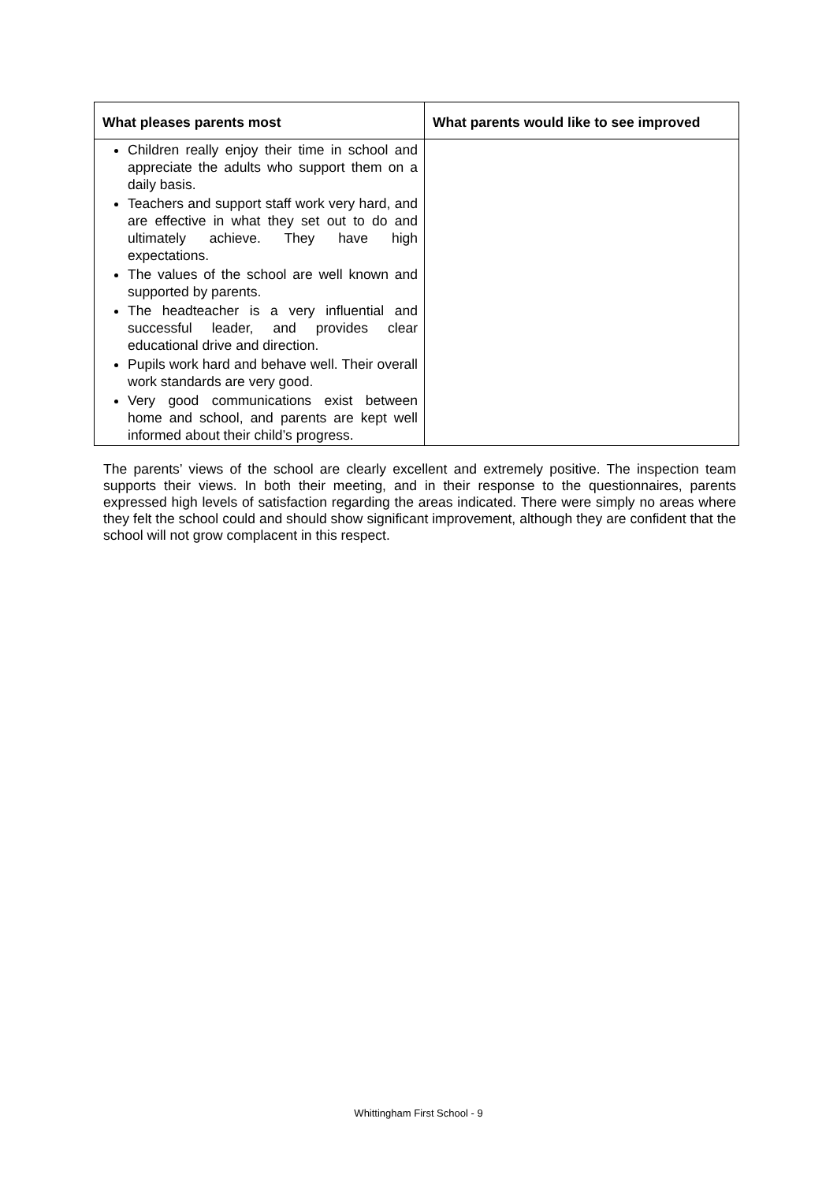| What pleases parents most | What parents would like to see improved |
| --- | --- |
| Children really enjoy their time in school and appreciate the adults who support them on a daily basis. Teachers and support staff work very hard, and are effective in what they set out to do and ultimately achieve. They have high expectations. The values of the school are well known and supported by parents. The headteacher is a very influential and successful leader, and provides clear educational drive and direction. Pupils work hard and behave well. Their overall work standards are very good. Very good communications exist between home and school, and parents are kept well informed about their child’s progress. | |
The parents’ views of the school are clearly excellent and extremely positive. The inspection team supports their views. In both their meeting, and in their response to the questionnaires, parents expressed high levels of satisfaction regarding the areas indicated. There were simply no areas where they felt the school could and should show significant improvement, although they are confident that the school will not grow complacent in this respect.
Whittingham First School - 9